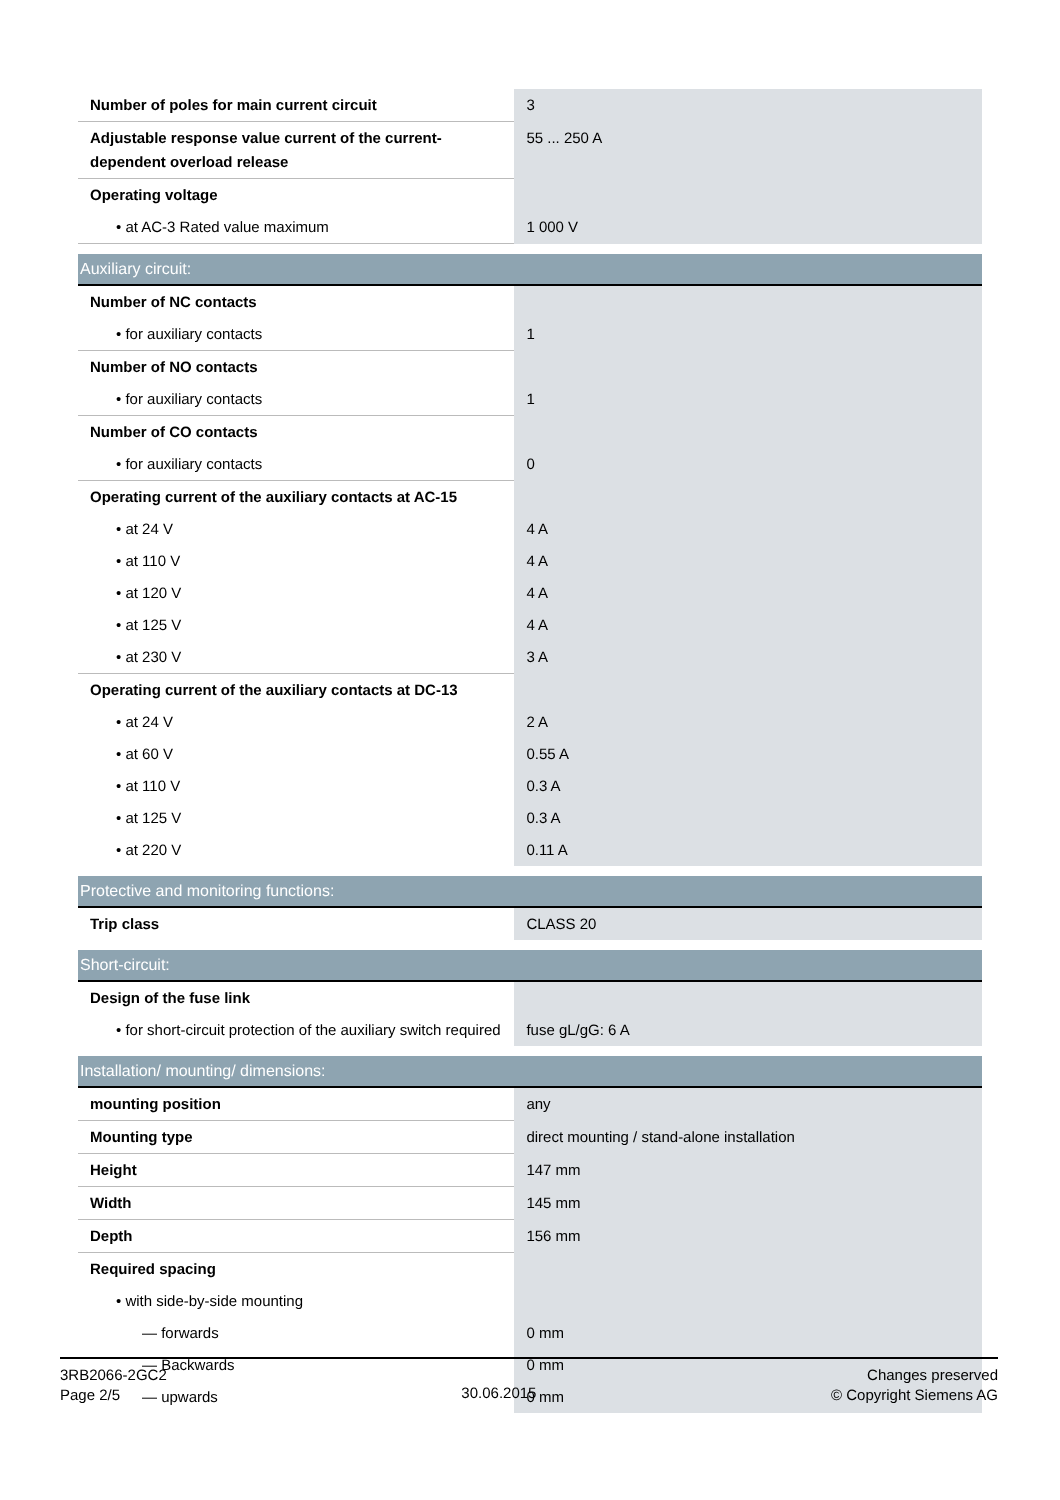| Number of poles for main current circuit | 3 |
| Adjustable response value current of the current-dependent overload release | 55 ... 250 A |
| Operating voltage | |
| • at AC-3 Rated value maximum | 1 000 V |
| Auxiliary circuit: | |
| Number of NC contacts | |
| • for auxiliary contacts | 1 |
| Number of NO contacts | |
| • for auxiliary contacts | 1 |
| Number of CO contacts | |
| • for auxiliary contacts | 0 |
| Operating current of the auxiliary contacts at AC-15 | |
| • at 24 V | 4 A |
| • at 110 V | 4 A |
| • at 120 V | 4 A |
| • at 125 V | 4 A |
| • at 230 V | 3 A |
| Operating current of the auxiliary contacts at DC-13 | |
| • at 24 V | 2 A |
| • at 60 V | 0.55 A |
| • at 110 V | 0.3 A |
| • at 125 V | 0.3 A |
| • at 220 V | 0.11 A |
| Protective and monitoring functions: | |
| Trip class | CLASS 20 |
| Short-circuit: | |
| Design of the fuse link | |
| • for short-circuit protection of the auxiliary switch required | fuse gL/gG: 6 A |
| Installation/ mounting/ dimensions: | |
| mounting position | any |
| Mounting type | direct mounting / stand-alone installation |
| Height | 147 mm |
| Width | 145 mm |
| Depth | 156 mm |
| Required spacing | |
| • with side-by-side mounting | |
| — forwards | 0 mm |
| — Backwards | 0 mm |
| — upwards | 0 mm |
3RB2066-2GC2
Page 2/5
30.06.2015
Changes preserved
© Copyright Siemens AG